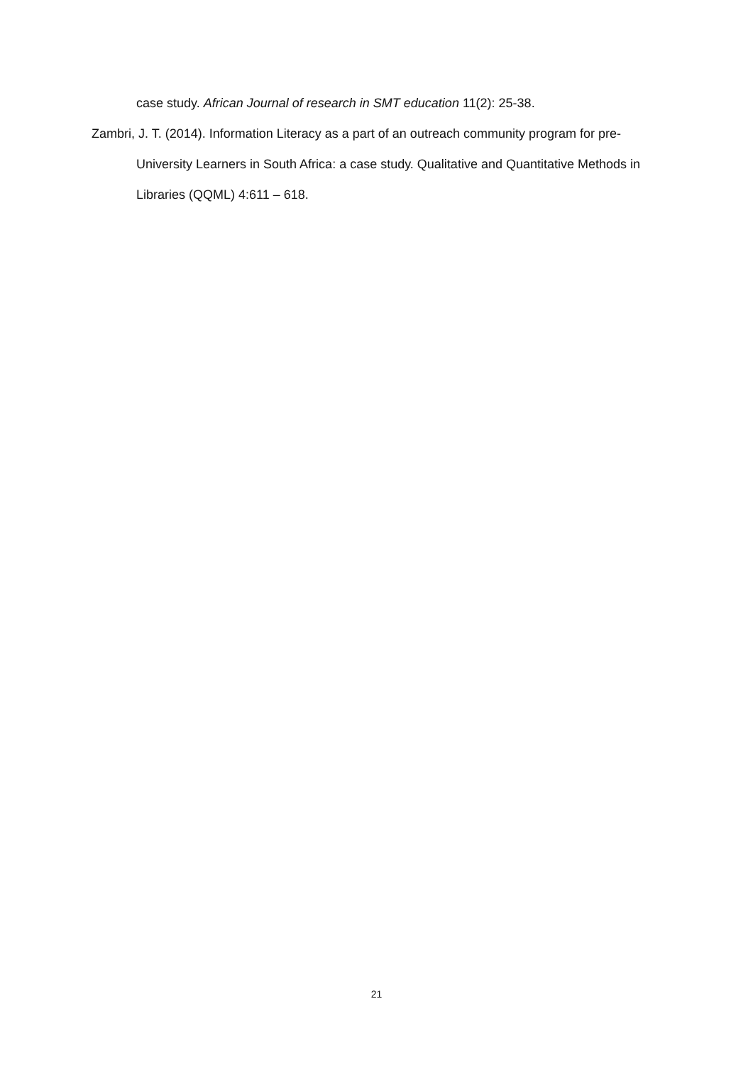case study. African Journal of research in SMT education 11(2): 25-38.
Zambri, J. T. (2014). Information Literacy as a part of an outreach community program for pre-University Learners in South Africa: a case study. Qualitative and Quantitative Methods in Libraries (QQML) 4:611 – 618.
21